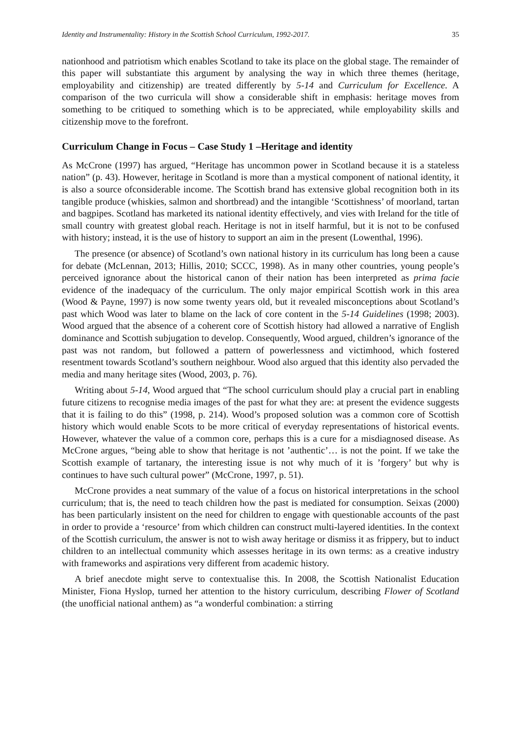Identity and Instrumentality: History in the Scottish School Curriculum, 1992-2017. 35
nationhood and patriotism which enables Scotland to take its place on the global stage. The remainder of this paper will substantiate this argument by analysing the way in which three themes (heritage, employability and citizenship) are treated differently by 5-14 and Curriculum for Excellence. A comparison of the two curricula will show a considerable shift in emphasis: heritage moves from something to be critiqued to something which is to be appreciated, while employability skills and citizenship move to the forefront.
Curriculum Change in Focus – Case Study 1 –Heritage and identity
As McCrone (1997) has argued, “Heritage has uncommon power in Scotland because it is a stateless nation” (p. 43). However, heritage in Scotland is more than a mystical component of national identity, it is also a source ofconsiderable income. The Scottish brand has extensive global recognition both in its tangible produce (whiskies, salmon and shortbread) and the intangible ‘Scottishness’ of moorland, tartan and bagpipes. Scotland has marketed its national identity effectively, and vies with Ireland for the title of small country with greatest global reach. Heritage is not in itself harmful, but it is not to be confused with history; instead, it is the use of history to support an aim in the present (Lowenthal, 1996).
The presence (or absence) of Scotland’s own national history in its curriculum has long been a cause for debate (McLennan, 2013; Hillis, 2010; SCCC, 1998). As in many other countries, young people’s perceived ignorance about the historical canon of their nation has been interpreted as prima facie evidence of the inadequacy of the curriculum. The only major empirical Scottish work in this area (Wood & Payne, 1997) is now some twenty years old, but it revealed misconceptions about Scotland’s past which Wood was later to blame on the lack of core content in the 5-14 Guidelines (1998; 2003). Wood argued that the absence of a coherent core of Scottish history had allowed a narrative of English dominance and Scottish subjugation to develop. Consequently, Wood argued, children’s ignorance of the past was not random, but followed a pattern of powerlessness and victimhood, which fostered resentment towards Scotland’s southern neighbour. Wood also argued that this identity also pervaded the media and many heritage sites (Wood, 2003, p. 76).
Writing about 5-14, Wood argued that “The school curriculum should play a crucial part in enabling future citizens to recognise media images of the past for what they are: at present the evidence suggests that it is failing to do this” (1998, p. 214). Wood’s proposed solution was a common core of Scottish history which would enable Scots to be more critical of everyday representations of historical events. However, whatever the value of a common core, perhaps this is a cure for a misdiagnosed disease. As McCrone argues, “being able to show that heritage is not ’authentic’… is not the point. If we take the Scottish example of tartanary, the interesting issue is not why much of it is ’forgery’ but why is continues to have such cultural power” (McCrone, 1997, p. 51).
McCrone provides a neat summary of the value of a focus on historical interpretations in the school curriculum; that is, the need to teach children how the past is mediated for consumption. Seixas (2000) has been particularly insistent on the need for children to engage with questionable accounts of the past in order to provide a ‘resource’ from which children can construct multi-layered identities. In the context of the Scottish curriculum, the answer is not to wish away heritage or dismiss it as frippery, but to induct children to an intellectual community which assesses heritage in its own terms: as a creative industry with frameworks and aspirations very different from academic history.
A brief anecdote might serve to contextualise this. In 2008, the Scottish Nationalist Education Minister, Fiona Hyslop, turned her attention to the history curriculum, describing Flower of Scotland (the unofficial national anthem) as “a wonderful combination: a stirring